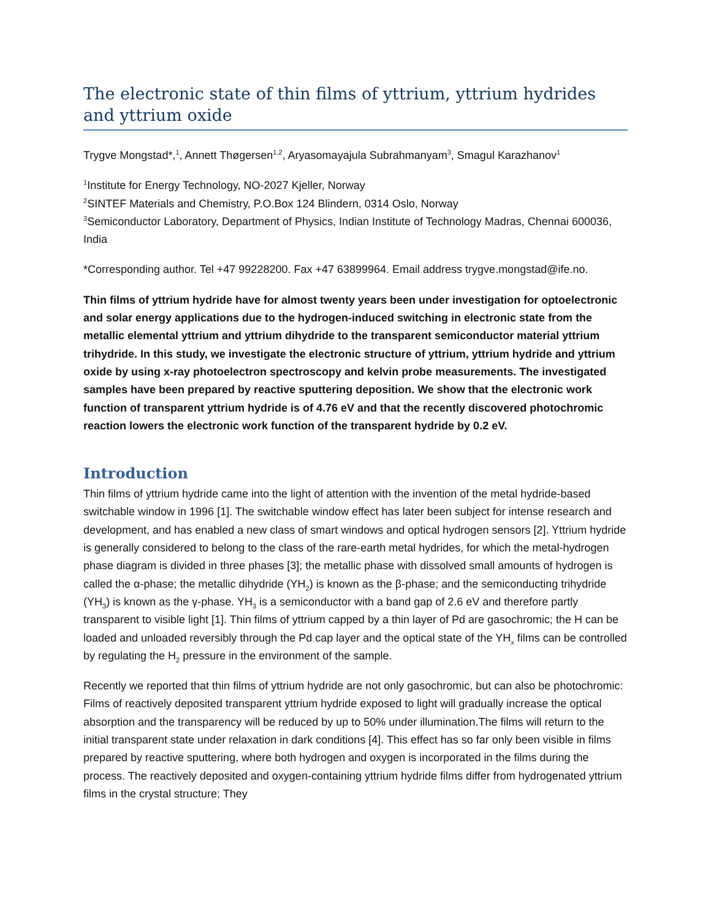The electronic state of thin films of yttrium, yttrium hydrides and yttrium oxide
Trygve Mongstad*,<sup>1</sup>, Annett Thøgersen<sup>1,2</sup>, Aryasomayajula Subrahmanyam<sup>3</sup>, Smagul Karazhanov<sup>1</sup>
<sup>1</sup> Institute for Energy Technology, NO-2027 Kjeller, Norway
<sup>2</sup> SINTEF Materials and Chemistry, P.O.Box 124 Blindern, 0314 Oslo, Norway
<sup>3</sup> Semiconductor Laboratory, Department of Physics, Indian Institute of Technology Madras, Chennai 600036, India
*Corresponding author. Tel +47 99228200. Fax +47 63899964. Email address trygve.mongstad@ife.no.
Thin films of yttrium hydride have for almost twenty years been under investigation for optoelectronic and solar energy applications due to the hydrogen-induced switching in electronic state from the metallic elemental yttrium and yttrium dihydride to the transparent semiconductor material yttrium trihydride. In this study, we investigate the electronic structure of yttrium, yttrium hydride and yttrium oxide by using x-ray photoelectron spectroscopy and kelvin probe measurements. The investigated samples have been prepared by reactive sputtering deposition. We show that the electronic work function of transparent yttrium hydride is of 4.76 eV and that the recently discovered photochromic reaction lowers the electronic work function of the transparent hydride by 0.2 eV.
Introduction
Thin films of yttrium hydride came into the light of attention with the invention of the metal hydride-based switchable window in 1996 [1]. The switchable window effect has later been subject for intense research and development, and has enabled a new class of smart windows and optical hydrogen sensors [2]. Yttrium hydride is generally considered to belong to the class of the rare-earth metal hydrides, for which the metal-hydrogen phase diagram is divided in three phases [3]; the metallic phase with dissolved small amounts of hydrogen is called the α-phase; the metallic dihydride (YH<sub>2</sub>) is known as the β-phase; and the semiconducting trihydride (YH<sub>3</sub>) is known as the γ-phase. YH<sub>3</sub> is a semiconductor with a band gap of 2.6 eV and therefore partly transparent to visible light [1]. Thin films of yttrium capped by a thin layer of Pd are gasochromic; the H can be loaded and unloaded reversibly through the Pd cap layer and the optical state of the YH<sub>x</sub> films can be controlled by regulating the H<sub>2</sub> pressure in the environment of the sample.
Recently we reported that thin films of yttrium hydride are not only gasochromic, but can also be photochromic: Films of reactively deposited transparent yttrium hydride exposed to light will gradually increase the optical absorption and the transparency will be reduced by up to 50% under illumination.The films will return to the initial transparent state under relaxation in dark conditions [4]. This effect has so far only been visible in films prepared by reactive sputtering, where both hydrogen and oxygen is incorporated in the films during the process. The reactively deposited and oxygen-containing yttrium hydride films differ from hydrogenated yttrium films in the crystal structure; They